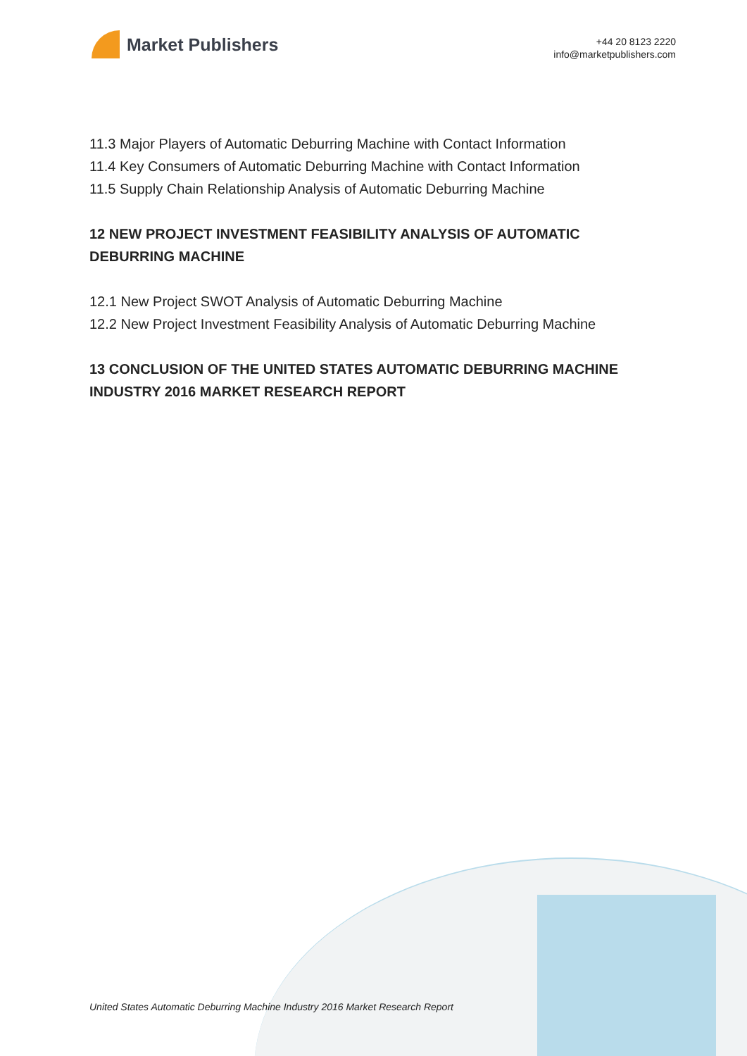Market Publishers
+44 20 8123 2220
info@marketpublishers.com
11.3 Major Players of Automatic Deburring Machine with Contact Information
11.4 Key Consumers of Automatic Deburring Machine with Contact Information
11.5 Supply Chain Relationship Analysis of Automatic Deburring Machine
12 NEW PROJECT INVESTMENT FEASIBILITY ANALYSIS OF AUTOMATIC DEBURRING MACHINE
12.1 New Project SWOT Analysis of Automatic Deburring Machine
12.2 New Project Investment Feasibility Analysis of Automatic Deburring Machine
13 CONCLUSION OF THE UNITED STATES AUTOMATIC DEBURRING MACHINE INDUSTRY 2016 MARKET RESEARCH REPORT
United States Automatic Deburring Machine Industry 2016 Market Research Report